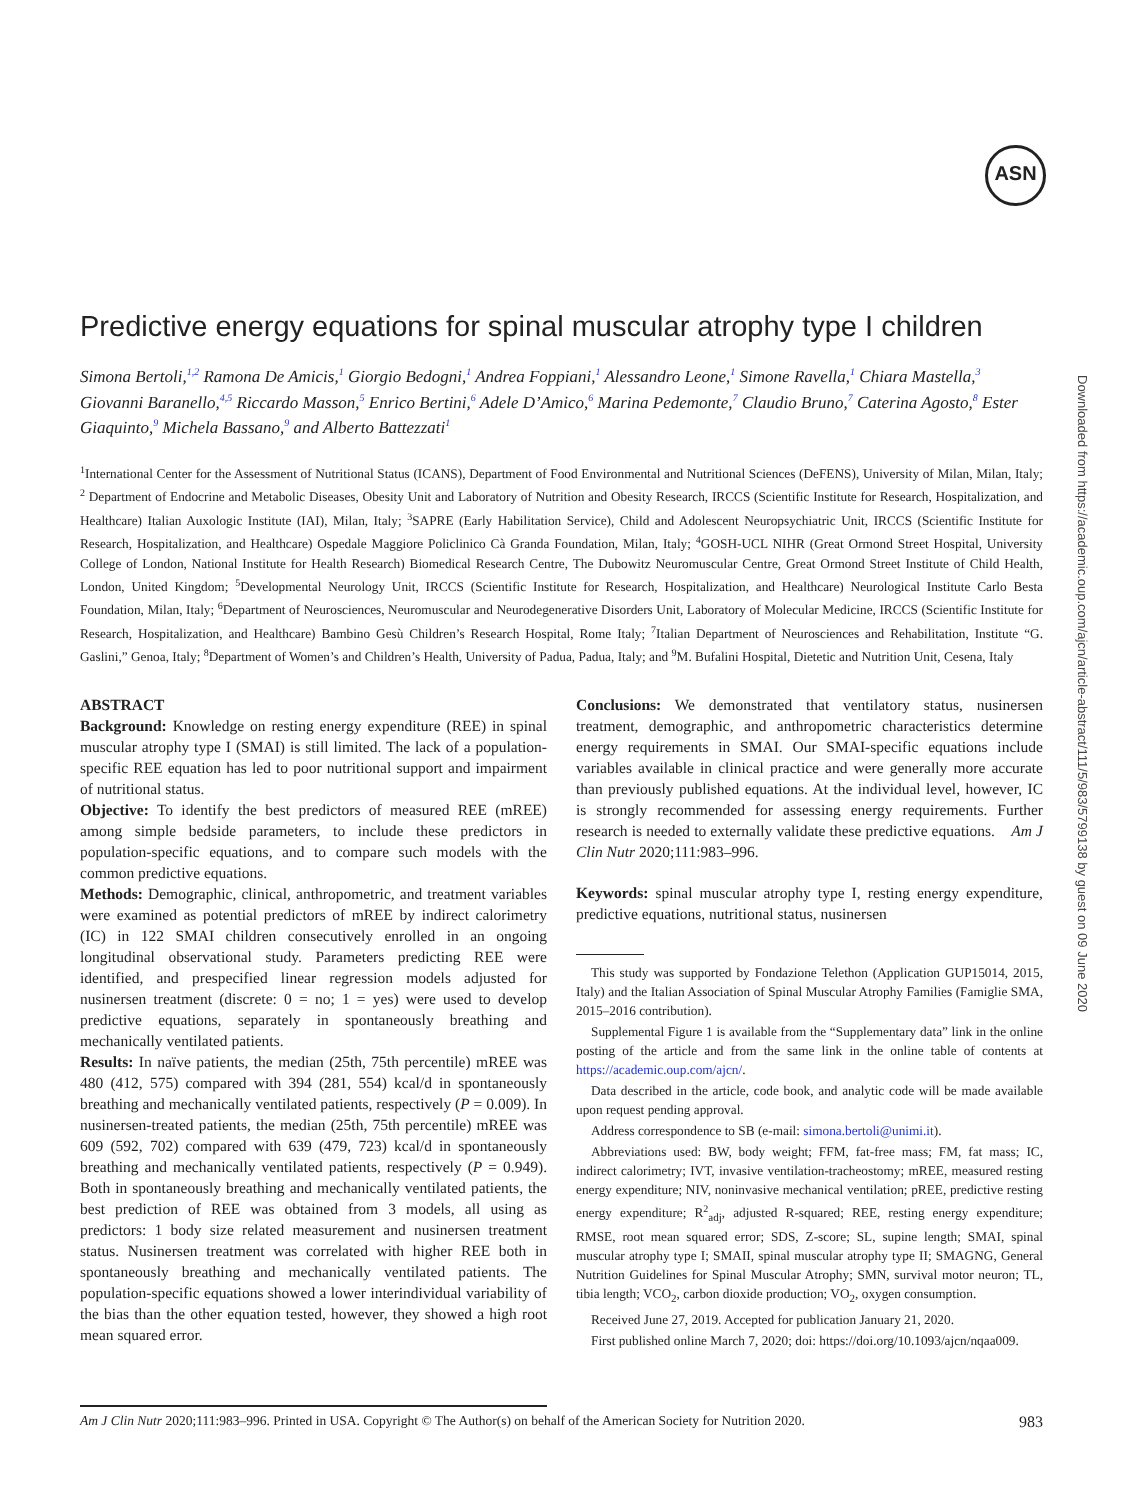ASN
Downloaded from https://academic.oup.com/ajcn/article-abstract/111/5/983/5799138 by guest on 09 June 2020
Predictive energy equations for spinal muscular atrophy type I children
Simona Bertoli,<sup>1,2</sup> Ramona De Amicis,<sup>1</sup> Giorgio Bedogni,<sup>1</sup> Andrea Foppiani,<sup>1</sup> Alessandro Leone,<sup>1</sup> Simone Ravella,<sup>1</sup> Chiara Mastella,<sup>3</sup> Giovanni Baranello,<sup>4,5</sup> Riccardo Masson,<sup>5</sup> Enrico Bertini,<sup>6</sup> Adele D’Amico,<sup>6</sup> Marina Pedemonte,<sup>7</sup> Claudio Bruno,<sup>7</sup> Caterina Agosto,<sup>8</sup> Ester Giaquinto,<sup>9</sup> Michela Bassano,<sup>9</sup> and Alberto Battezzati<sup>1</sup>
<sup>1</sup> International Center for the Assessment of Nutritional Status (ICANS), Department of Food Environmental and Nutritional Sciences (DeFENS), University of Milan, Milan, Italy; <sup>2</sup> Department of Endocrine and Metabolic Diseases, Obesity Unit and Laboratory of Nutrition and Obesity Research, IRCCS (Scientific Institute for Research, Hospitalization, and Healthcare) Italian Auxologic Institute (IAI), Milan, Italy; <sup>3</sup>SAPRE (Early Habilitation Service), Child and Adolescent Neuropsychiatric Unit, IRCCS (Scientific Institute for Research, Hospitalization, and Healthcare) Ospedale Maggiore Policlinico Cà Granda Foundation, Milan, Italy; <sup>4</sup>GOSH-UCL NIHR (Great Ormond Street Hospital, University College of London, National Institute for Health Research) Biomedical Research Centre, The Dubowitz Neuromuscular Centre, Great Ormond Street Institute of Child Health, London, United Kingdom; <sup>5</sup>Developmental Neurology Unit, IRCCS (Scientific Institute for Research, Hospitalization, and Healthcare) Neurological Institute Carlo Besta Foundation, Milan, Italy; <sup>6</sup>Department of Neurosciences, Neuromuscular and Neurodegenerative Disorders Unit, Laboratory of Molecular Medicine, IRCCS (Scientific Institute for Research, Hospitalization, and Healthcare) Bambino Gesù Children’s Research Hospital, Rome Italy; <sup>7</sup>Italian Department of Neurosciences and Rehabilitation, Institute “G. Gaslini,” Genoa, Italy; <sup>8</sup>Department of Women’s and Children’s Health, University of Padua, Padua, Italy; and <sup>9</sup>M. Bufalini Hospital, Dietetic and Nutrition Unit, Cesena, Italy
ABSTRACT
Background: Knowledge on resting energy expenditure (REE) in spinal muscular atrophy type I (SMAI) is still limited. The lack of a population-specific REE equation has led to poor nutritional support and impairment of nutritional status.
Objective: To identify the best predictors of measured REE (mREE) among simple bedside parameters, to include these predictors in population-specific equations, and to compare such models with the common predictive equations.
Methods: Demographic, clinical, anthropometric, and treatment variables were examined as potential predictors of mREE by indirect calorimetry (IC) in 122 SMAI children consecutively enrolled in an ongoing longitudinal observational study. Parameters predicting REE were identified, and prespecified linear regression models adjusted for nusinersen treatment (discrete: 0 = no; 1 = yes) were used to develop predictive equations, separately in spontaneously breathing and mechanically ventilated patients.
Results: In naïve patients, the median (25th, 75th percentile) mREE was 480 (412, 575) compared with 394 (281, 554) kcal/d in spontaneously breathing and mechanically ventilated patients, respectively (P = 0.009). In nusinersen-treated patients, the median (25th, 75th percentile) mREE was 609 (592, 702) compared with 639 (479, 723) kcal/d in spontaneously breathing and mechanically ventilated patients, respectively (P = 0.949). Both in spontaneously breathing and mechanically ventilated patients, the best prediction of REE was obtained from 3 models, all using as predictors: 1 body size related measurement and nusinersen treatment status. Nusinersen treatment was correlated with higher REE both in spontaneously breathing and mechanically ventilated patients. The population-specific equations showed a lower interindividual variability of the bias than the other equation tested, however, they showed a high root mean squared error.
Conclusions: We demonstrated that ventilatory status, nusinersen treatment, demographic, and anthropometric characteristics determine energy requirements in SMAI. Our SMAI-specific equations include variables available in clinical practice and were generally more accurate than previously published equations. At the individual level, however, IC is strongly recommended for assessing energy requirements. Further research is needed to externally validate these predictive equations. Am J Clin Nutr 2020;111:983–996.
Keywords: spinal muscular atrophy type I, resting energy expenditure, predictive equations, nutritional status, nusinersen
This study was supported by Fondazione Telethon (Application GUP15014, 2015, Italy) and the Italian Association of Spinal Muscular Atrophy Families (Famiglie SMA, 2015–2016 contribution).
Supplemental Figure 1 is available from the “Supplementary data” link in the online posting of the article and from the same link in the online table of contents at https://academic.oup.com/ajcn/.
Data described in the article, code book, and analytic code will be made available upon request pending approval.
Address correspondence to SB (e-mail: simona.bertoli@unimi.it).
Abbreviations used: BW, body weight; FFM, fat-free mass; FM, fat mass; IC, indirect calorimetry; IVT, invasive ventilation-tracheostomy; mREE, measured resting energy expenditure; NIV, noninvasive mechanical ventilation; pREE, predictive resting energy expenditure; R<sup>2</sup><sub>adj</sub>, adjusted R-squared; REE, resting energy expenditure; RMSE, root mean squared error; SDS, Z-score; SL, supine length; SMAI, spinal muscular atrophy type I; SMAII, spinal muscular atrophy type II; SMAGNG, General Nutrition Guidelines for Spinal Muscular Atrophy; SMN, survival motor neuron; TL, tibia length; VCO<sub>2</sub>, carbon dioxide production; VO<sub>2</sub>, oxygen consumption.
Received June 27, 2019. Accepted for publication January 21, 2020.
First published online March 7, 2020; doi: https://doi.org/10.1093/ajcn/nqaa009.
Am J Clin Nutr 2020;111:983–996. Printed in USA. Copyright © The Author(s) on behalf of the American Society for Nutrition 2020. 983